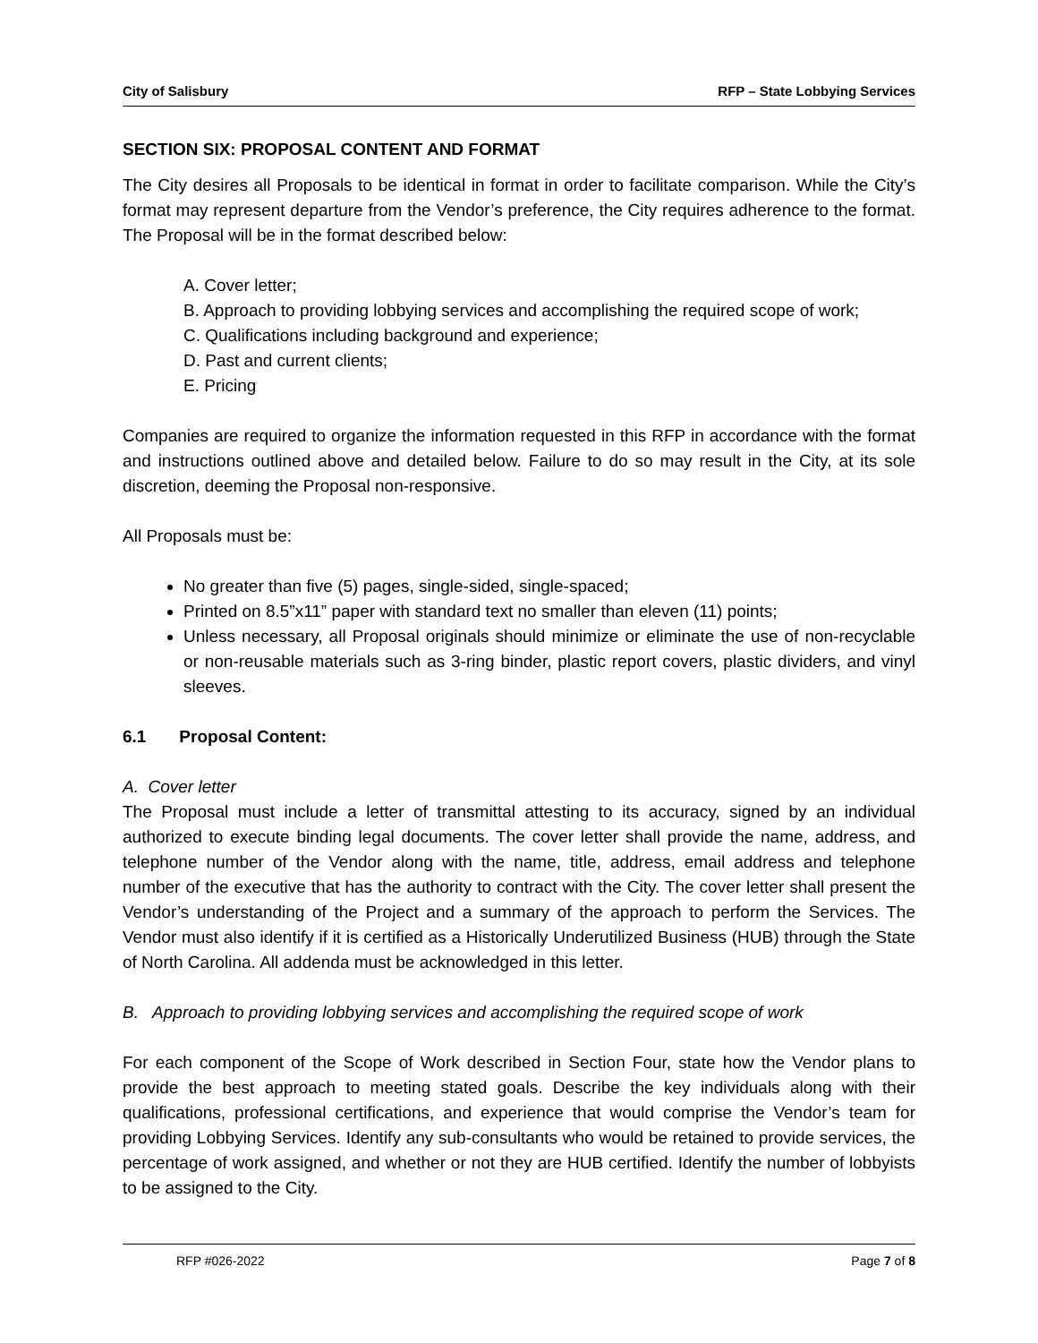City of Salisbury RFP – State Lobbying Services
SECTION SIX: PROPOSAL CONTENT AND FORMAT
The City desires all Proposals to be identical in format in order to facilitate comparison. While the City’s format may represent departure from the Vendor’s preference, the City requires adherence to the format. The Proposal will be in the format described below:
A. Cover letter;
B. Approach to providing lobbying services and accomplishing the required scope of work;
C. Qualifications including background and experience;
D. Past and current clients;
E. Pricing
Companies are required to organize the information requested in this RFP in accordance with the format and instructions outlined above and detailed below. Failure to do so may result in the City, at its sole discretion, deeming the Proposal non-responsive.
All Proposals must be:
No greater than five (5) pages, single-sided, single-spaced;
Printed on 8.5”x11” paper with standard text no smaller than eleven (11) points;
Unless necessary, all Proposal originals should minimize or eliminate the use of non-recyclable or non-reusable materials such as 3-ring binder, plastic report covers, plastic dividers, and vinyl sleeves.
6.1 Proposal Content:
A. Cover letter
The Proposal must include a letter of transmittal attesting to its accuracy, signed by an individual authorized to execute binding legal documents. The cover letter shall provide the name, address, and telephone number of the Vendor along with the name, title, address, email address and telephone number of the executive that has the authority to contract with the City. The cover letter shall present the Vendor’s understanding of the Project and a summary of the approach to perform the Services. The Vendor must also identify if it is certified as a Historically Underutilized Business (HUB) through the State of North Carolina. All addenda must be acknowledged in this letter.
B. Approach to providing lobbying services and accomplishing the required scope of work
For each component of the Scope of Work described in Section Four, state how the Vendor plans to provide the best approach to meeting stated goals. Describe the key individuals along with their qualifications, professional certifications, and experience that would comprise the Vendor’s team for providing Lobbying Services. Identify any sub-consultants who would be retained to provide services, the percentage of work assigned, and whether or not they are HUB certified. Identify the number of lobbyists to be assigned to the City.
RFP #026-2022 Page 7 of 8